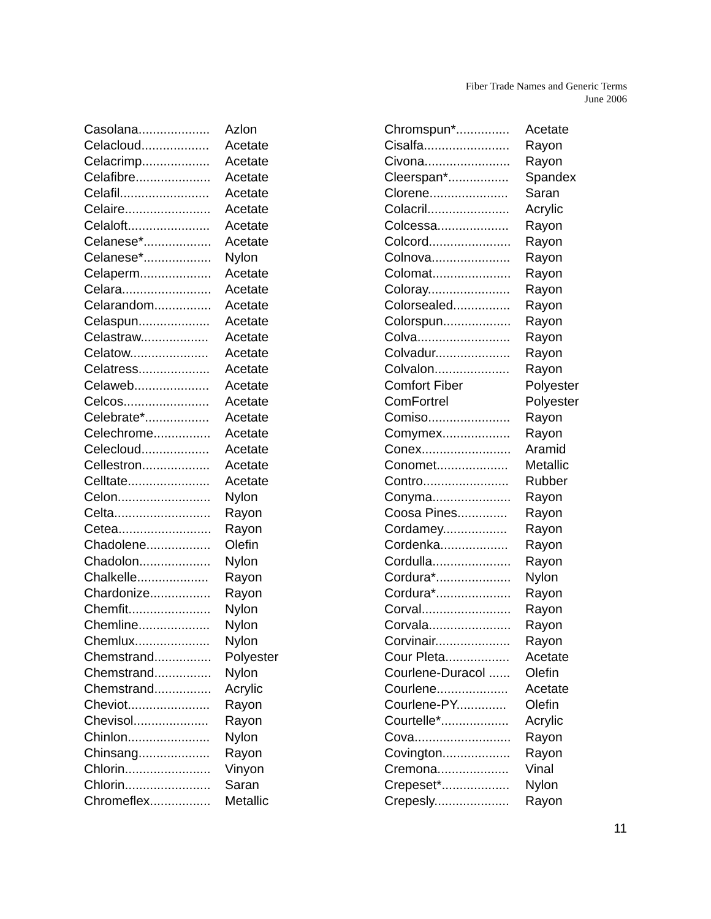Fiber Trade Names and Generic Terms
June 2006
| Casolana.................... | Azlon |
| Celacloud................... | Acetate |
| Celacrimp................... | Acetate |
| Celafibre..................... | Acetate |
| Celafil......................... | Acetate |
| Celaire........................ | Acetate |
| Celaloft....................... | Acetate |
| Celanese*................... | Acetate |
| Celanese*................... | Nylon |
| Celaperm.................... | Acetate |
| Celara......................... | Acetate |
| Celarandom................ | Acetate |
| Celaspun.................... | Acetate |
| Celastraw................... | Acetate |
| Celatow...................... | Acetate |
| Celatress.................... | Acetate |
| Celaweb..................... | Acetate |
| Celcos........................ | Acetate |
| Celebrate*.................. | Acetate |
| Celechrome................ | Acetate |
| Celecloud................... | Acetate |
| Cellestron................... | Acetate |
| Celltate....................... | Acetate |
| Celon.......................... | Nylon |
| Celta........................... | Rayon |
| Cetea.......................... | Rayon |
| Chadolene.................. | Olefin |
| Chadolon.................... | Nylon |
| Chalkelle.................... | Rayon |
| Chardonize................. | Rayon |
| Chemfit....................... | Nylon |
| Chemline.................... | Nylon |
| Chemlux..................... | Nylon |
| Chemstrand................ | Polyester |
| Chemstrand................ | Nylon |
| Chemstrand................ | Acrylic |
| Cheviot....................... | Rayon |
| Chevisol..................... | Rayon |
| Chinlon....................... | Nylon |
| Chinsang.................... | Rayon |
| Chlorin........................ | Vinyon |
| Chlorin........................ | Saran |
| Chromeflex................. | Metallic |
| Chromspun*............... | Acetate |
| Cisalfa........................ | Rayon |
| Civona........................ | Rayon |
| Cleerspan*................. | Spandex |
| Clorene...................... | Saran |
| Colacril....................... | Acrylic |
| Colcessa.................... | Rayon |
| Colcord....................... | Rayon |
| Colnova...................... | Rayon |
| Colomat...................... | Rayon |
| Coloray....................... | Rayon |
| Colorsealed................ | Rayon |
| Colorspun................... | Rayon |
| Colva.......................... | Rayon |
| Colvadur..................... | Rayon |
| Colvalon..................... | Rayon |
| Comfort Fiber | Polyester |
| ComFortrel | Polyester |
| Comiso....................... | Rayon |
| Comymex................... | Rayon |
| Conex......................... | Aramid |
| Conomet.................... | Metallic |
| Contro........................ | Rubber |
| Conyma...................... | Rayon |
| Coosa Pines.............. | Rayon |
| Cordamey.................. | Rayon |
| Cordenka................... | Rayon |
| Cordulla...................... | Rayon |
| Cordura*..................... | Nylon |
| Cordura*..................... | Rayon |
| Corval......................... | Rayon |
| Corvala....................... | Rayon |
| Corvinair..................... | Rayon |
| Cour Pleta.................. | Acetate |
| Courlene-Duracol ...... | Olefin |
| Courlene.................... | Acetate |
| Courlene-PY.............. | Olefin |
| Courtelle*................... | Acrylic |
| Cova........................... | Rayon |
| Covington................... | Rayon |
| Cremona.................... | Vinal |
| Crepeset*................... | Nylon |
| Crepesly..................... | Rayon |
11